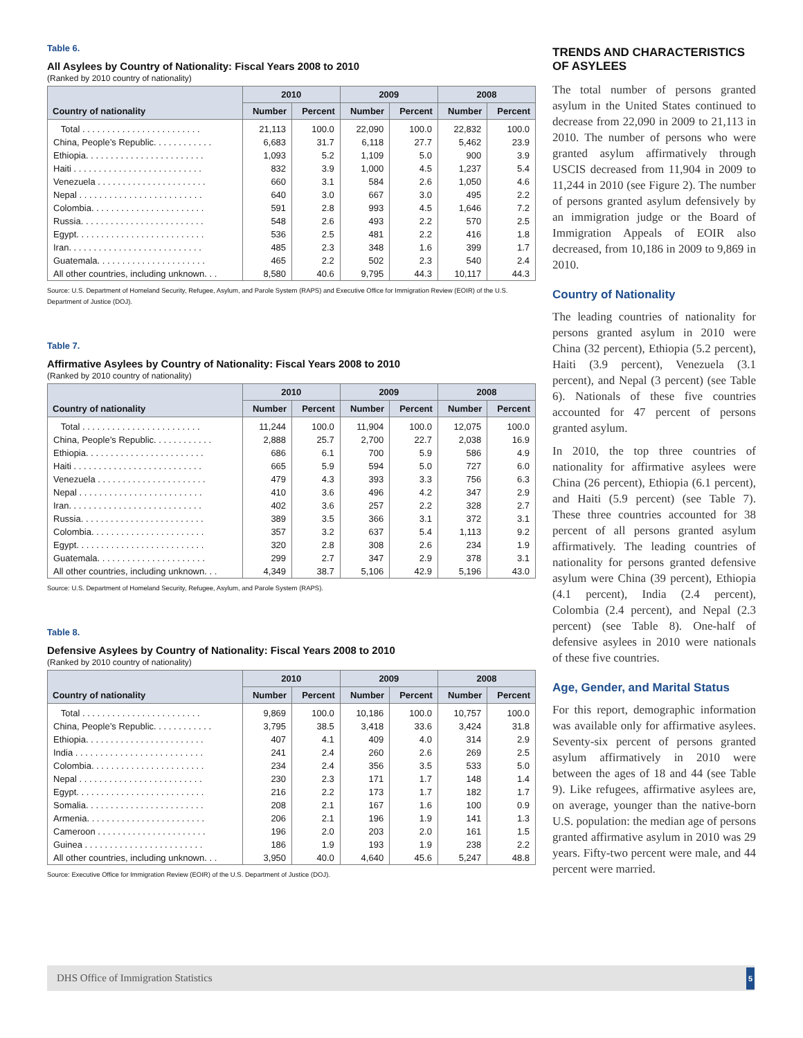Table 6.
All Asylees by Country of Nationality: Fiscal Years 2008 to 2010
(Ranked by 2010 country of nationality)
| Country of nationality | 2010 | | 2009 | | 2008 | |
| --- | --- | --- | --- | --- | --- | --- |
| | Number | Percent | Number | Percent | Number | Percent |
| Total . . . . . . . . . . . . . . . . . . . . . . . . | 21,113 | 100.0 | 22,090 | 100.0 | 22,832 | 100.0 |
| China, People’s Republic. . . . . . . . . . . . | 6,683 | 31.7 | 6,118 | 27.7 | 5,462 | 23.9 |
| Ethiopia. . . . . . . . . . . . . . . . . . . . . . . . | 1,093 | 5.2 | 1,109 | 5.0 | 900 | 3.9 |
| Haiti . . . . . . . . . . . . . . . . . . . . . . . . . . | 832 | 3.9 | 1,000 | 4.5 | 1,237 | 5.4 |
| Venezuela . . . . . . . . . . . . . . . . . . . . . . | 660 | 3.1 | 584 | 2.6 | 1,050 | 4.6 |
| Nepal . . . . . . . . . . . . . . . . . . . . . . . . . | 640 | 3.0 | 667 | 3.0 | 495 | 2.2 |
| Colombia. . . . . . . . . . . . . . . . . . . . . . . | 591 | 2.8 | 993 | 4.5 | 1,646 | 7.2 |
| Russia. . . . . . . . . . . . . . . . . . . . . . . . . | 548 | 2.6 | 493 | 2.2 | 570 | 2.5 |
| Egypt. . . . . . . . . . . . . . . . . . . . . . . . . . | 536 | 2.5 | 481 | 2.2 | 416 | 1.8 |
| Iran. . . . . . . . . . . . . . . . . . . . . . . . . . . | 485 | 2.3 | 348 | 1.6 | 399 | 1.7 |
| Guatemala. . . . . . . . . . . . . . . . . . . . . . | 465 | 2.2 | 502 | 2.3 | 540 | 2.4 |
| All other countries, including unknown. . . | 8,580 | 40.6 | 9,795 | 44.3 | 10,117 | 44.3 |
Source: U.S. Department of Homeland Security, Refugee, Asylum, and Parole System (RAPS) and Executive Office for Immigration Review (EOIR) of the U.S. Department of Justice (DOJ).
Table 7.
Affirmative Asylees by Country of Nationality: Fiscal Years 2008 to 2010
(Ranked by 2010 country of nationality)
| Country of nationality | 2010 | | 2009 | | 2008 | |
| --- | --- | --- | --- | --- | --- | --- |
| | Number | Percent | Number | Percent | Number | Percent |
| Total . . . . . . . . . . . . . . . . . . . . . . . . | 11,244 | 100.0 | 11,904 | 100.0 | 12,075 | 100.0 |
| China, People’s Republic. . . . . . . . . . . . | 2,888 | 25.7 | 2,700 | 22.7 | 2,038 | 16.9 |
| Ethiopia. . . . . . . . . . . . . . . . . . . . . . . . | 686 | 6.1 | 700 | 5.9 | 586 | 4.9 |
| Haiti . . . . . . . . . . . . . . . . . . . . . . . . . . | 665 | 5.9 | 594 | 5.0 | 727 | 6.0 |
| Venezuela . . . . . . . . . . . . . . . . . . . . . . | 479 | 4.3 | 393 | 3.3 | 756 | 6.3 |
| Nepal . . . . . . . . . . . . . . . . . . . . . . . . . | 410 | 3.6 | 496 | 4.2 | 347 | 2.9 |
| Iran. . . . . . . . . . . . . . . . . . . . . . . . . . . | 402 | 3.6 | 257 | 2.2 | 328 | 2.7 |
| Russia. . . . . . . . . . . . . . . . . . . . . . . . . | 389 | 3.5 | 366 | 3.1 | 372 | 3.1 |
| Colombia. . . . . . . . . . . . . . . . . . . . . . . | 357 | 3.2 | 637 | 5.4 | 1,113 | 9.2 |
| Egypt. . . . . . . . . . . . . . . . . . . . . . . . . . | 320 | 2.8 | 308 | 2.6 | 234 | 1.9 |
| Guatemala. . . . . . . . . . . . . . . . . . . . . . | 299 | 2.7 | 347 | 2.9 | 378 | 3.1 |
| All other countries, including unknown. . . | 4,349 | 38.7 | 5,106 | 42.9 | 5,196 | 43.0 |
Source: U.S. Department of Homeland Security, Refugee, Asylum, and Parole System (RAPS).
Table 8.
Defensive Asylees by Country of Nationality: Fiscal Years 2008 to 2010
(Ranked by 2010 country of nationality)
| Country of nationality | 2010 | | 2009 | | 2008 | |
| --- | --- | --- | --- | --- | --- | --- |
| | Number | Percent | Number | Percent | Number | Percent |
| Total . . . . . . . . . . . . . . . . . . . . . . . . | 9,869 | 100.0 | 10,186 | 100.0 | 10,757 | 100.0 |
| China, People’s Republic. . . . . . . . . . . . | 3,795 | 38.5 | 3,418 | 33.6 | 3,424 | 31.8 |
| Ethiopia. . . . . . . . . . . . . . . . . . . . . . . . | 407 | 4.1 | 409 | 4.0 | 314 | 2.9 |
| India . . . . . . . . . . . . . . . . . . . . . . . . . . | 241 | 2.4 | 260 | 2.6 | 269 | 2.5 |
| Colombia. . . . . . . . . . . . . . . . . . . . . . . | 234 | 2.4 | 356 | 3.5 | 533 | 5.0 |
| Nepal . . . . . . . . . . . . . . . . . . . . . . . . . | 230 | 2.3 | 171 | 1.7 | 148 | 1.4 |
| Egypt. . . . . . . . . . . . . . . . . . . . . . . . . . | 216 | 2.2 | 173 | 1.7 | 182 | 1.7 |
| Somalia. . . . . . . . . . . . . . . . . . . . . . . . | 208 | 2.1 | 167 | 1.6 | 100 | 0.9 |
| Armenia. . . . . . . . . . . . . . . . . . . . . . . . | 206 | 2.1 | 196 | 1.9 | 141 | 1.3 |
| Cameroon . . . . . . . . . . . . . . . . . . . . . . | 196 | 2.0 | 203 | 2.0 | 161 | 1.5 |
| Guinea . . . . . . . . . . . . . . . . . . . . . . . . | 186 | 1.9 | 193 | 1.9 | 238 | 2.2 |
| All other countries, including unknown. . . | 3,950 | 40.0 | 4,640 | 45.6 | 5,247 | 48.8 |
Source: Executive Office for Immigration Review (EOIR) of the U.S. Department of Justice (DOJ).
TRENDS AND CHARACTERISTICS OF ASYLEES
The total number of persons granted asylum in the United States continued to decrease from 22,090 in 2009 to 21,113 in 2010. The number of persons who were granted asylum affirmatively through USCIS decreased from 11,904 in 2009 to 11,244 in 2010 (see Figure 2). The number of persons granted asylum defensively by an immigration judge or the Board of Immigration Appeals of EOIR also decreased, from 10,186 in 2009 to 9,869 in 2010.
Country of Nationality
The leading countries of nationality for persons granted asylum in 2010 were China (32 percent), Ethiopia (5.2 percent), Haiti (3.9 percent), Venezuela (3.1 percent), and Nepal (3 percent) (see Table 6). Nationals of these five countries accounted for 47 percent of persons granted asylum.
In 2010, the top three countries of nationality for affirmative asylees were China (26 percent), Ethiopia (6.1 percent), and Haiti (5.9 percent) (see Table 7). These three countries accounted for 38 percent of all persons granted asylum affirmatively. The leading countries of nationality for persons granted defensive asylum were China (39 percent), Ethiopia (4.1 percent), India (2.4 percent), Colombia (2.4 percent), and Nepal (2.3 percent) (see Table 8). One-half of defensive asylees in 2010 were nationals of these five countries.
Age, Gender, and Marital Status
For this report, demographic information was available only for affirmative asylees. Seventy-six percent of persons granted asylum affirmatively in 2010 were between the ages of 18 and 44 (see Table 9). Like refugees, affirmative asylees are, on average, younger than the native-born U.S. population: the median age of persons granted affirmative asylum in 2010 was 29 years. Fifty-two percent were male, and 44 percent were married.
DHS Office of Immigration Statistics 5